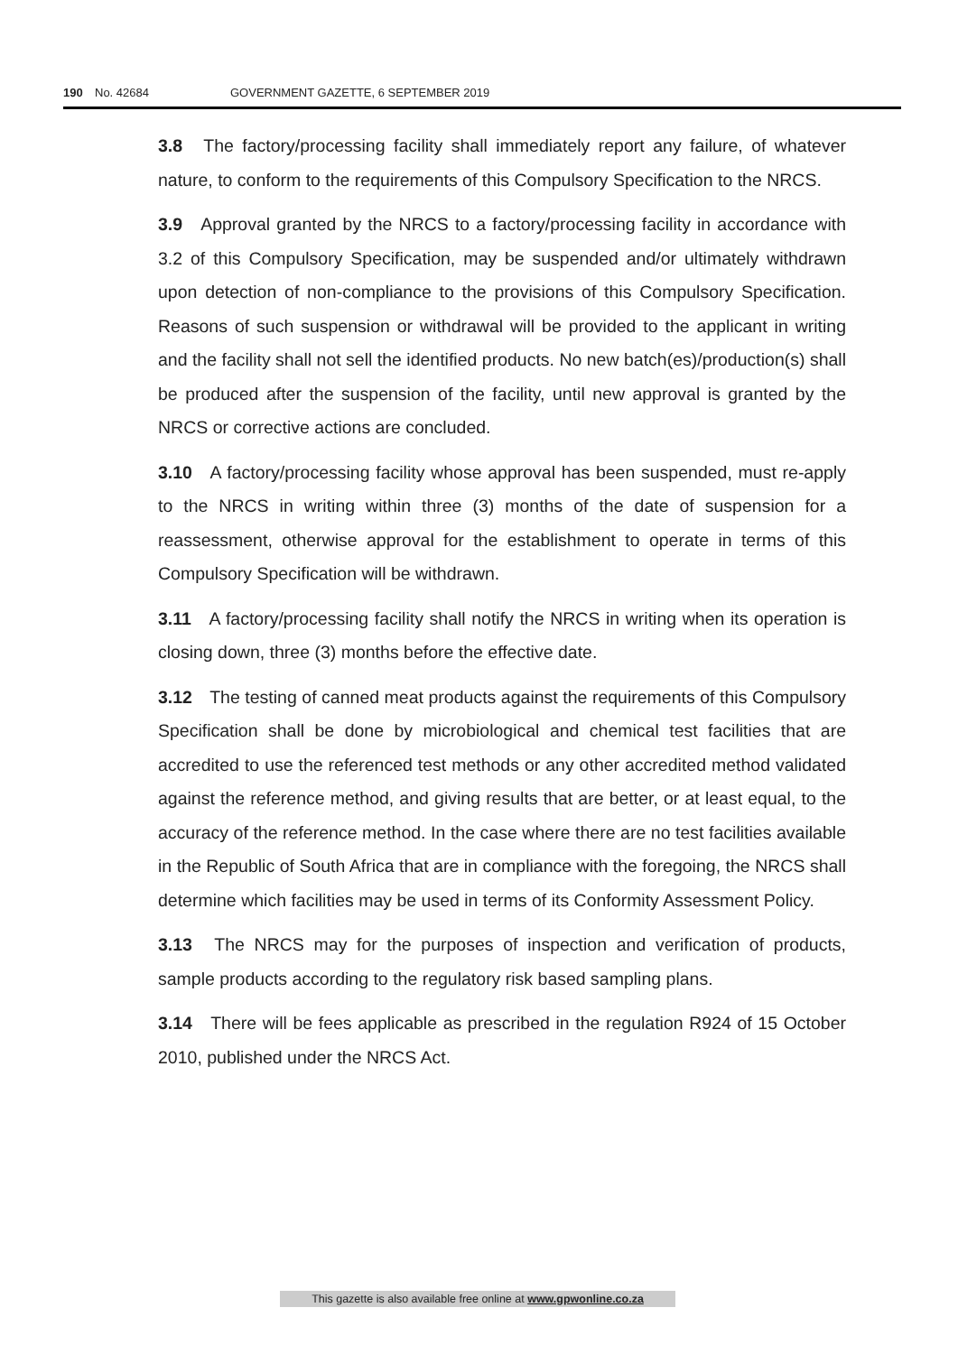190 No. 42684 GOVERNMENT GAZETTE, 6 SEPTEMBER 2019
3.8 The factory/processing facility shall immediately report any failure, of whatever nature, to conform to the requirements of this Compulsory Specification to the NRCS.
3.9 Approval granted by the NRCS to a factory/processing facility in accordance with 3.2 of this Compulsory Specification, may be suspended and/or ultimately withdrawn upon detection of non-compliance to the provisions of this Compulsory Specification. Reasons of such suspension or withdrawal will be provided to the applicant in writing and the facility shall not sell the identified products. No new batch(es)/production(s) shall be produced after the suspension of the facility, until new approval is granted by the NRCS or corrective actions are concluded.
3.10 A factory/processing facility whose approval has been suspended, must re-apply to the NRCS in writing within three (3) months of the date of suspension for a reassessment, otherwise approval for the establishment to operate in terms of this Compulsory Specification will be withdrawn.
3.11 A factory/processing facility shall notify the NRCS in writing when its operation is closing down, three (3) months before the effective date.
3.12 The testing of canned meat products against the requirements of this Compulsory Specification shall be done by microbiological and chemical test facilities that are accredited to use the referenced test methods or any other accredited method validated against the reference method, and giving results that are better, or at least equal, to the accuracy of the reference method. In the case where there are no test facilities available in the Republic of South Africa that are in compliance with the foregoing, the NRCS shall determine which facilities may be used in terms of its Conformity Assessment Policy.
3.13 The NRCS may for the purposes of inspection and verification of products, sample products according to the regulatory risk based sampling plans.
3.14 There will be fees applicable as prescribed in the regulation R924 of 15 October 2010, published under the NRCS Act.
This gazette is also available free online at www.gpwonline.co.za